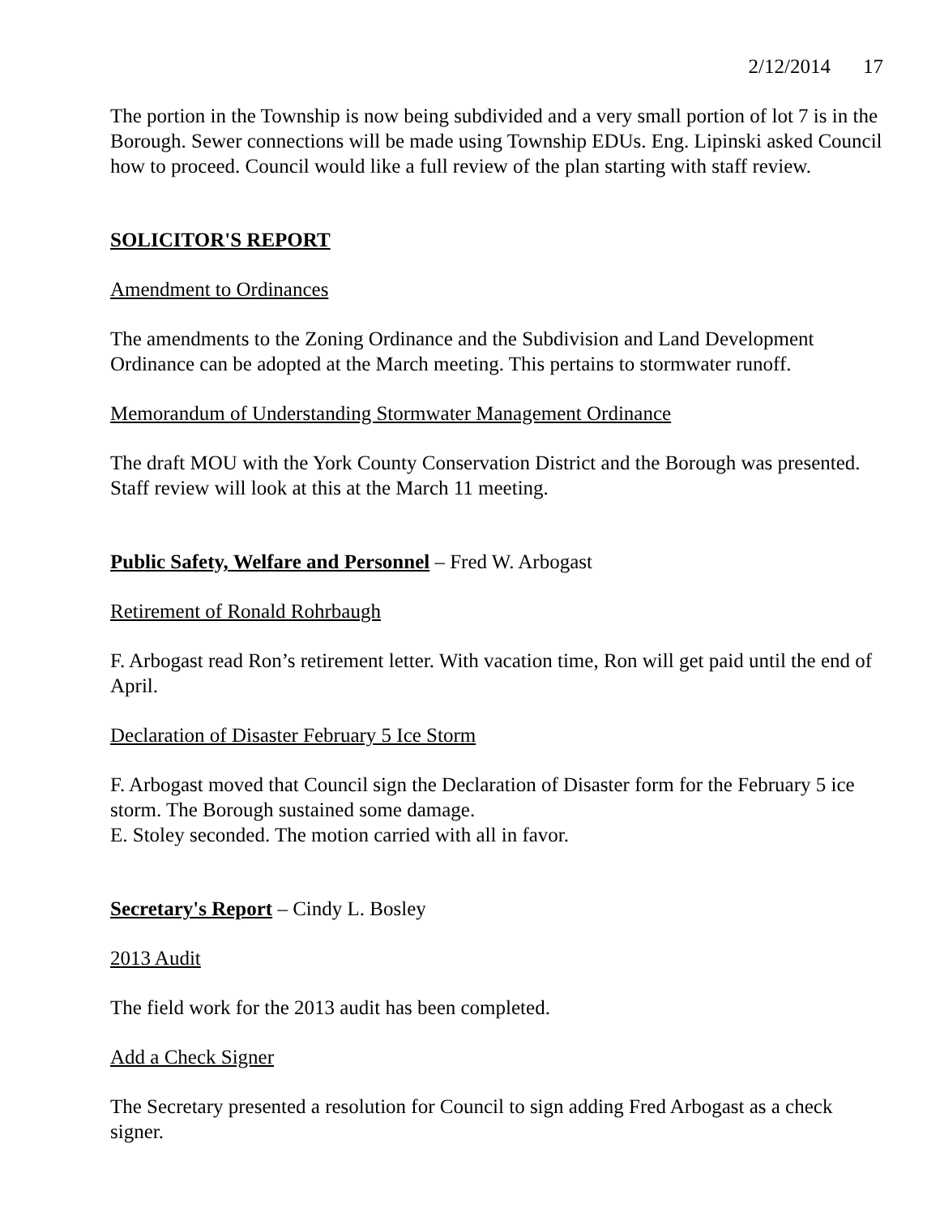2/12/2014 17
The portion in the Township is now being subdivided and a very small portion of lot 7 is in the Borough. Sewer connections will be made using Township EDUs. Eng. Lipinski asked Council how to proceed. Council would like a full review of the plan starting with staff review.
SOLICITOR'S REPORT
Amendment to Ordinances
The amendments to the Zoning Ordinance and the Subdivision and Land Development Ordinance can be adopted at the March meeting. This pertains to stormwater runoff.
Memorandum of Understanding Stormwater Management Ordinance
The draft MOU with the York County Conservation District and the Borough was presented. Staff review will look at this at the March 11 meeting.
Public Safety, Welfare and Personnel – Fred W. Arbogast
Retirement of Ronald Rohrbaugh
F. Arbogast read Ron’s retirement letter. With vacation time, Ron will get paid until the end of April.
Declaration of Disaster February 5 Ice Storm
F. Arbogast moved that Council sign the Declaration of Disaster form for the February 5 ice storm. The Borough sustained some damage.
E. Stoley seconded. The motion carried with all in favor.
Secretary's Report – Cindy L. Bosley
2013 Audit
The field work for the 2013 audit has been completed.
Add a Check Signer
The Secretary presented a resolution for Council to sign adding Fred Arbogast as a check signer.